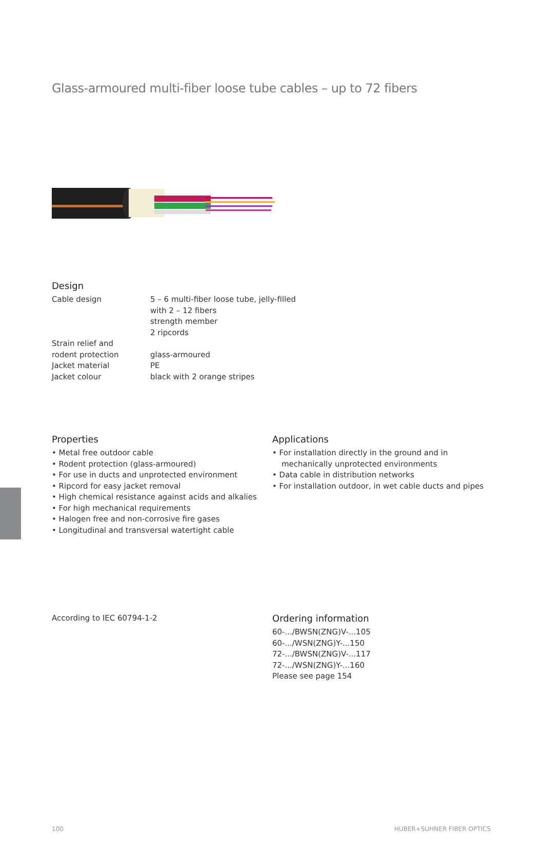Glass-armoured multi-fiber loose tube cables – up to 72 fibers
Design
Cable design 5 – 6 multi-fiber loose tube, jelly-filled
with 2 – 12 fibers
strength member
2 ripcords
Strain relief and
rodent protection
glass-armoured
Jacket material PE
Jacket colour black with 2 orange stripes
Properties
• Metal free outdoor cable
• Rodent protection (glass-armoured)
• For use in ducts and unprotected environment
• Ripcord for easy jacket removal
• High chemical resistance against acids and alkalies
• For high mechanical requirements
• Halogen free and non-corrosive fire gases
• Longitudinal and transversal watertight cable
Applications
• For installation directly in the ground and in mechanically unprotected environments
• Data cable in distribution networks
• For installation outdoor, in wet cable ducts and pipes
According to IEC 60794-1-2
Ordering information
60-.../BWSN(ZNG)V-...105
60-.../WSN(ZNG)Y-...150
72-.../BWSN(ZNG)V-...117
72-.../WSN(ZNG)Y-...160
Please see page 154
100 HUBER+SUHNER FIBER OPTICS